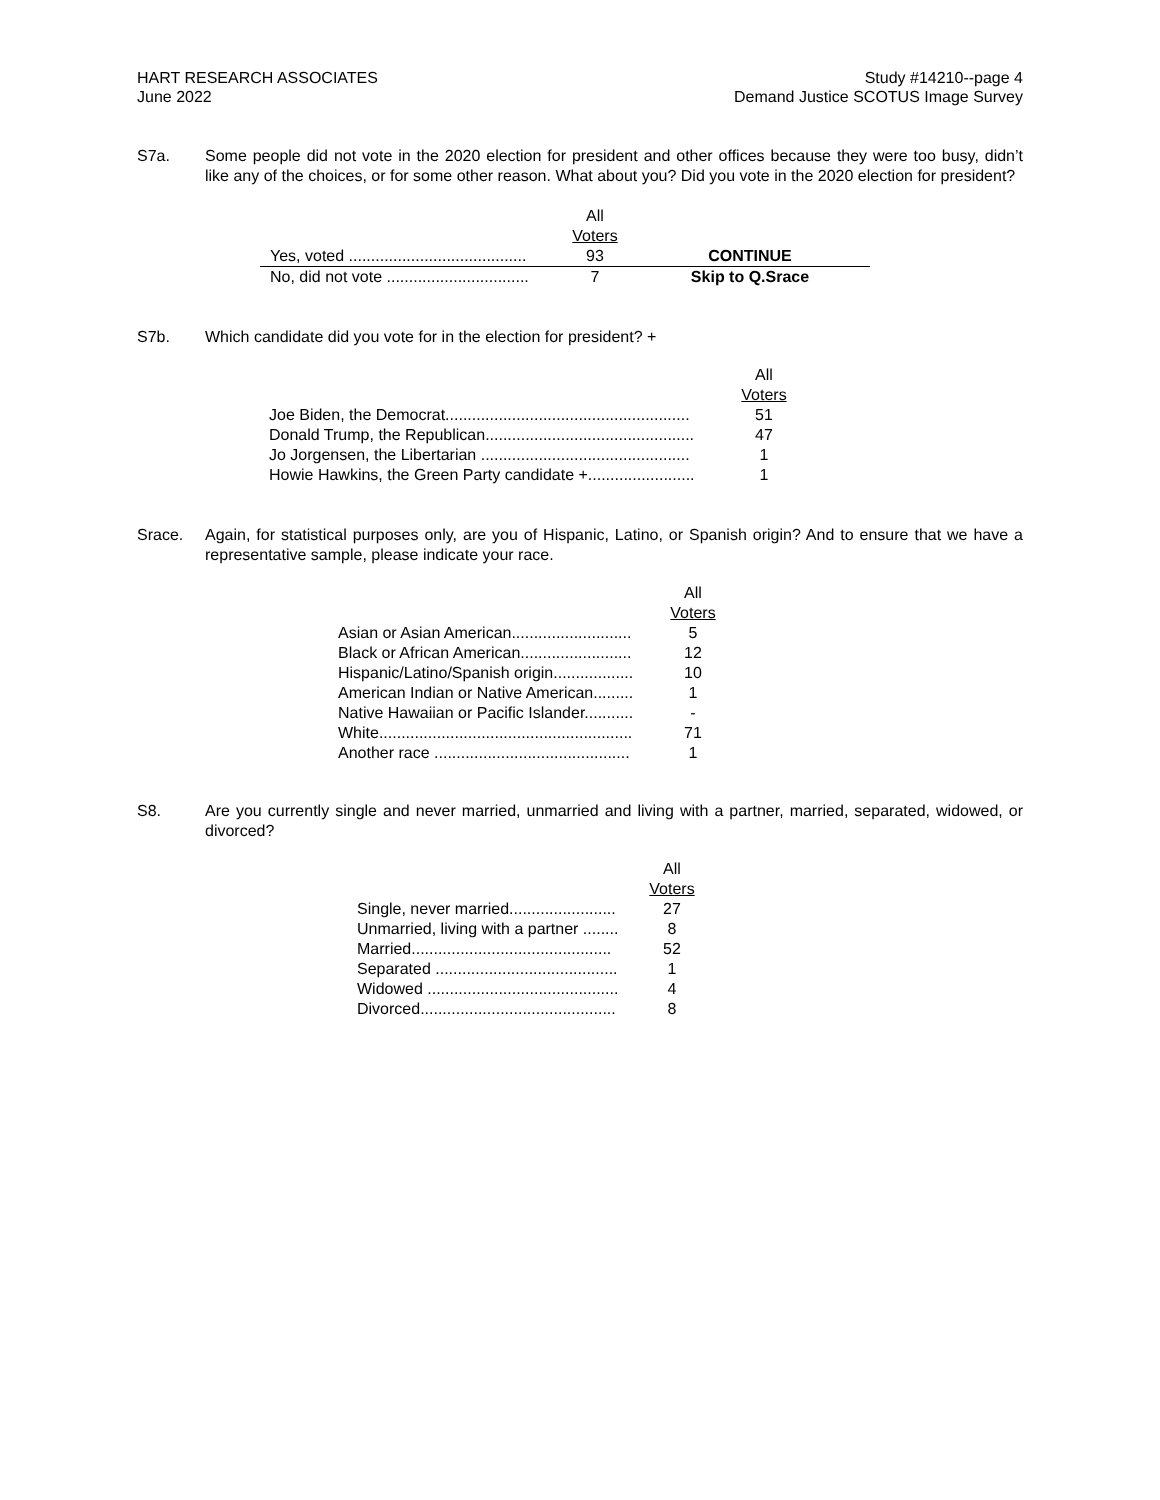HART RESEARCH ASSOCIATES
June 2022
Study #14210--page 4
Demand Justice SCOTUS Image Survey
S7a. Some people did not vote in the 2020 election for president and other offices because they were too busy, didn’t like any of the choices, or for some other reason. What about you? Did you vote in the 2020 election for president?
| | All Voters | |
| --- | --- | --- |
| Yes, voted ........................................ | 93 | CONTINUE |
| No, did not vote ................................ | 7 | Skip to Q.Srace |
S7b. Which candidate did you vote for in the election for president? +
| | All Voters |
| --- | --- |
| Joe Biden, the Democrat....................................................... | 51 |
| Donald Trump, the Republican............................................... | 47 |
| Jo Jorgensen, the Libertarian ............................................... | 1 |
| Howie Hawkins, the Green Party candidate +........................ | 1 |
Srace. Again, for statistical purposes only, are you of Hispanic, Latino, or Spanish origin? And to ensure that we have a representative sample, please indicate your race.
| | All Voters |
| --- | --- |
| Asian or Asian American........................... | 5 |
| Black or African American......................... | 12 |
| Hispanic/Latino/Spanish origin.................. | 10 |
| American Indian or Native American......... | 1 |
| Native Hawaiian or Pacific Islander........... | - |
| White......................................................... | 71 |
| Another race ............................................ | 1 |
S8. Are you currently single and never married, unmarried and living with a partner, married, separated, widowed, or divorced?
| | All Voters |
| --- | --- |
| Single, never married........................ | 27 |
| Unmarried, living with a partner ........ | 8 |
| Married............................................. | 52 |
| Separated ......................................... | 1 |
| Widowed ........................................... | 4 |
| Divorced............................................ | 8 |